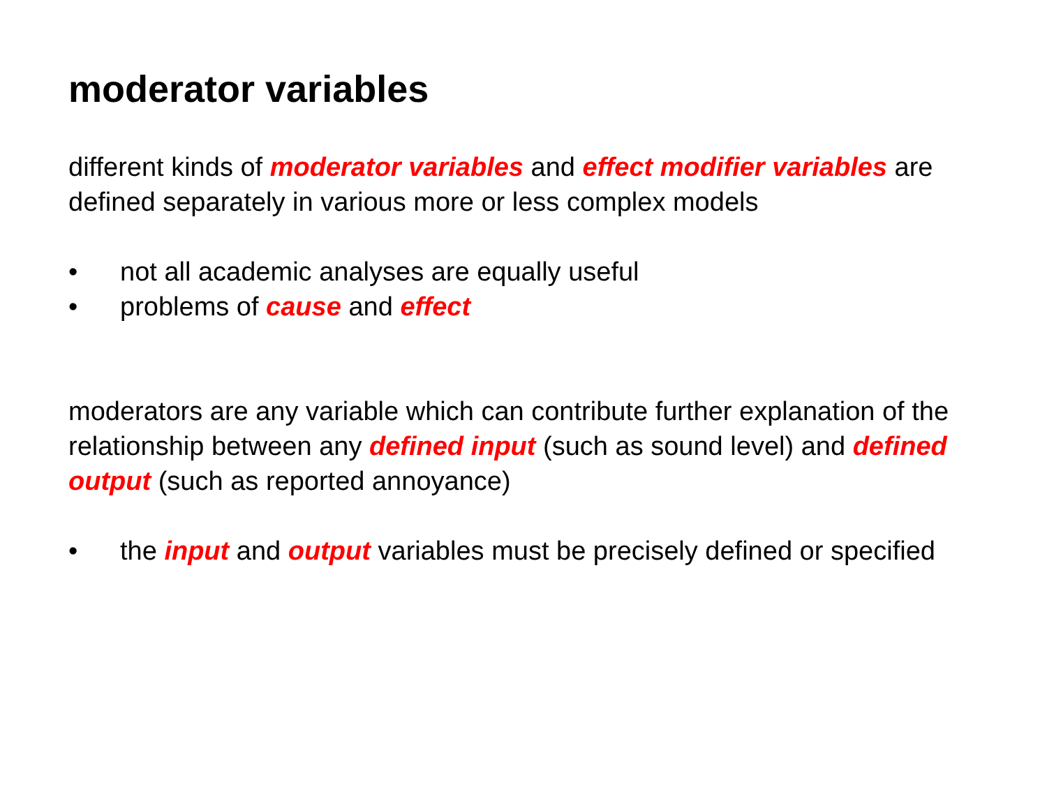moderator variables
different kinds of moderator variables and effect modifier variables are defined separately in various more or less complex models
• not all academic analyses are equally useful
• problems of cause and effect
moderators are any variable which can contribute further explanation of the relationship between any defined input (such as sound level) and defined output (such as reported annoyance)
• the input and output variables must be precisely defined or specified